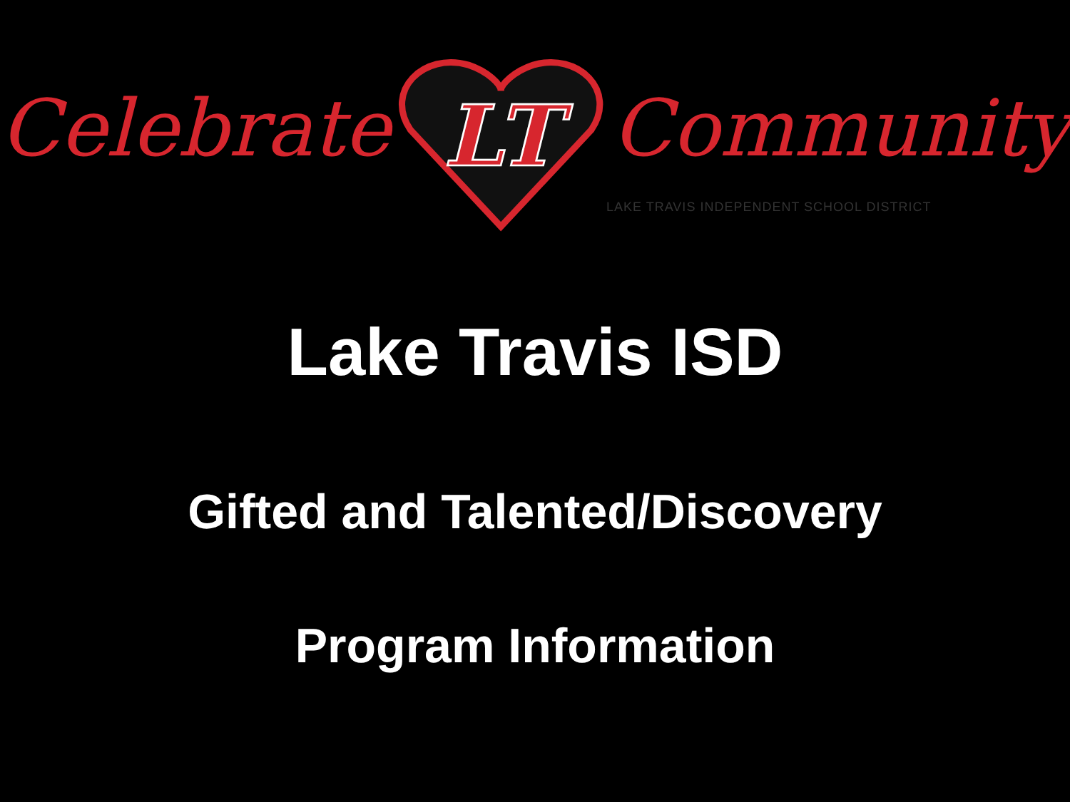Celebrate
LT
Community
LAKE TRAVIS INDEPENDENT SCHOOL DISTRICT
Lake Travis ISD
Gifted and Talented/Discovery
Program Information